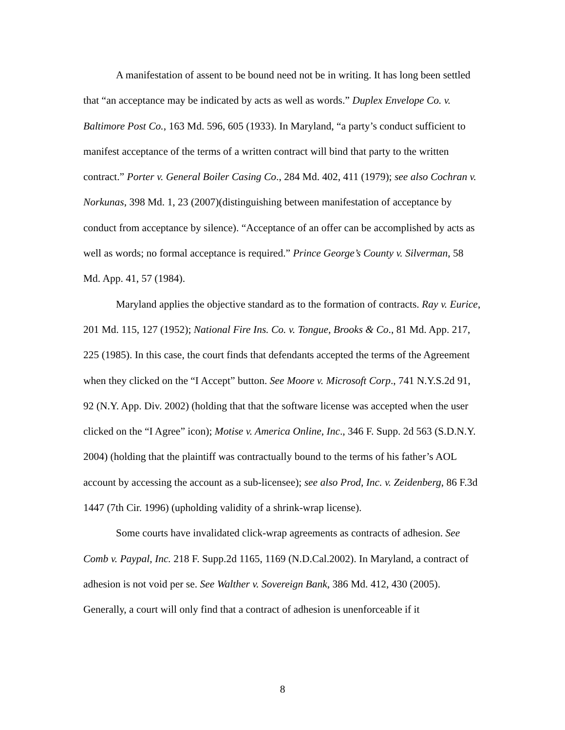A manifestation of assent to be bound need not be in writing. It has long been settled that “an acceptance may be indicated by acts as well as words.” Duplex Envelope Co. v. Baltimore Post Co., 163 Md. 596, 605 (1933). In Maryland, “a party’s conduct sufficient to manifest acceptance of the terms of a written contract will bind that party to the written contract.” Porter v. General Boiler Casing Co., 284 Md. 402, 411 (1979); see also Cochran v. Norkunas, 398 Md. 1, 23 (2007)(distinguishing between manifestation of acceptance by conduct from acceptance by silence). “Acceptance of an offer can be accomplished by acts as well as words; no formal acceptance is required.” Prince George’s County v. Silverman, 58 Md. App. 41, 57 (1984).
Maryland applies the objective standard as to the formation of contracts. Ray v. Eurice, 201 Md. 115, 127 (1952); National Fire Ins. Co. v. Tongue, Brooks & Co., 81 Md. App. 217, 225 (1985). In this case, the court finds that defendants accepted the terms of the Agreement when they clicked on the “I Accept” button. See Moore v. Microsoft Corp., 741 N.Y.S.2d 91, 92 (N.Y. App. Div. 2002) (holding that that the software license was accepted when the user clicked on the “I Agree” icon); Motise v. America Online, Inc., 346 F. Supp. 2d 563 (S.D.N.Y. 2004) (holding that the plaintiff was contractually bound to the terms of his father’s AOL account by accessing the account as a sub-licensee); see also Prod, Inc. v. Zeidenberg, 86 F.3d 1447 (7th Cir. 1996) (upholding validity of a shrink-wrap license).
Some courts have invalidated click-wrap agreements as contracts of adhesion. See Comb v. Paypal, Inc. 218 F. Supp.2d 1165, 1169 (N.D.Cal.2002). In Maryland, a contract of adhesion is not void per se. See Walther v. Sovereign Bank, 386 Md. 412, 430 (2005). Generally, a court will only find that a contract of adhesion is unenforceable if it
8